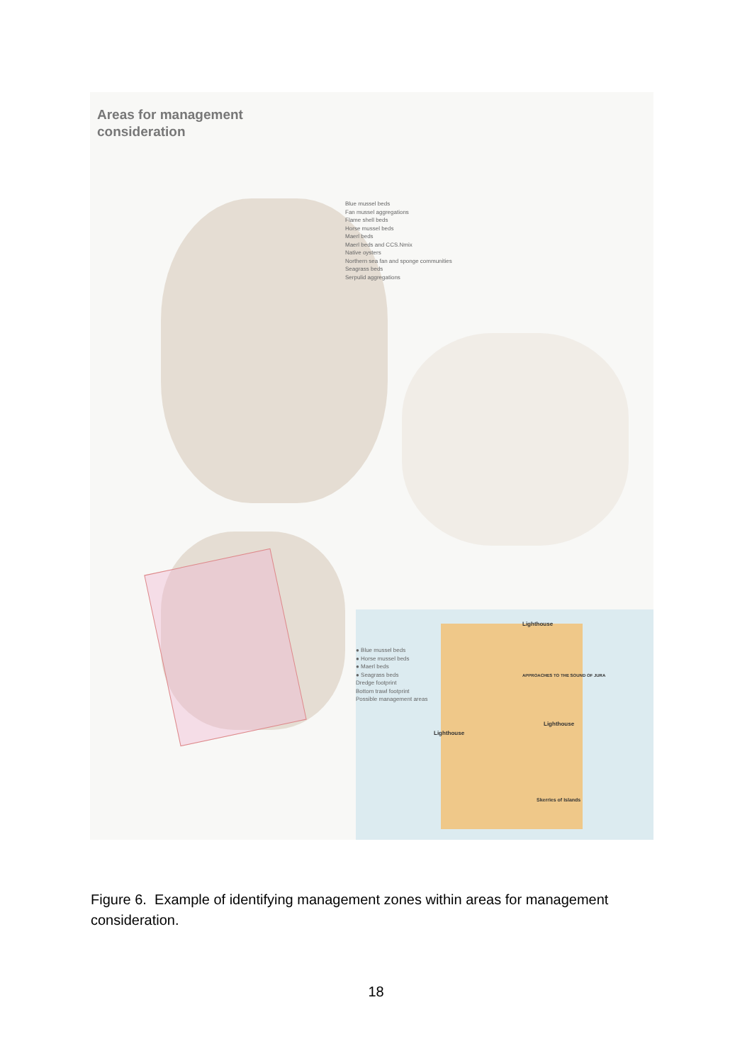Areas for management
consideration
Blue mussel beds
Fan mussel aggregations
Flame shell beds
Horse mussel beds
Maerl beds
Maerl beds and CCS.Nmix
Native oysters
Northern sea fan and sponge communities
Seagrass beds
Serpulid aggregations
Lighthouse
Lighthouse
Lighthouse
APPROACHES TO THE SOUND OF JURA
Skerries of Islands
● Blue mussel beds
● Horse mussel beds
● Maerl beds
● Seagrass beds
Dredge footprint
Bottom trawl footprint
Possible management areas
Figure 6. Example of identifying management zones within areas for management consideration.
18